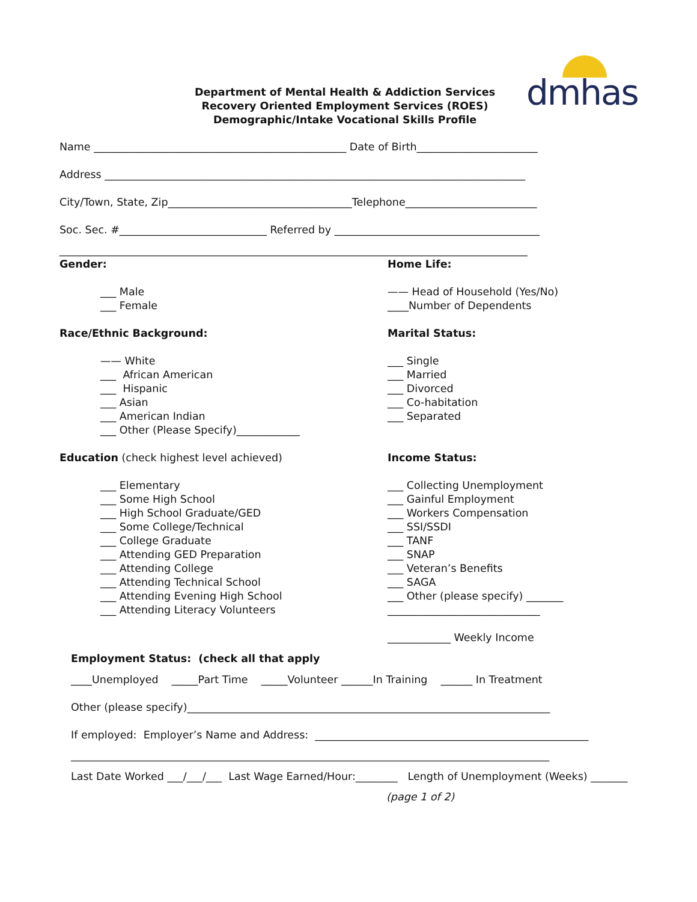dmhas
Department of Mental Health & Addiction Services
Recovery Oriented Employment Services (ROES)
Demographic/Intake Vocational Skills Profile
Name ________________________________________________ Date of Birth_______________________
Address ________________________________________________________________________________
City/Town, State, Zip___________________________________Telephone_________________________
Soc. Sec. #____________________________ Referred by _______________________________________
_________________________________________________________________________________________
Gender:
___ Male
___ Female
Race/Ethnic Background:
—— White
___ African American
___ Hispanic
___ Asian
___ American Indian
___ Other (Please Specify)____________
Education (check highest level achieved)
___ Elementary
___ Some High School
___ High School Graduate/GED
___ Some College/Technical
___ College Graduate
___ Attending GED Preparation
___ Attending College
___ Attending Technical School
___ Attending Evening High School
___ Attending Literacy Volunteers
Home Life:
—— Head of Household (Yes/No)
____Number of Dependents
Marital Status:
___ Single
___ Married
___ Divorced
___ Co-habitation
___ Separated
Income Status:
___ Collecting Unemployment
___ Gainful Employment
___ Workers Compensation
___ SSI/SSDI
___ TANF
___ SNAP
___ Veteran’s Benefits
___ SAGA
___ Other (please specify) _______
_____________________________
____________ Weekly Income
Employment Status: (check all that apply
____Unemployed _____Part Time _____Volunteer ______In Training ______ In Treatment
Other (please specify)_____________________________________________________________________
If employed: Employer’s Name and Address: ____________________________________________________
___________________________________________________________________________________________
Last Date Worked ___/___/___ Last Wage Earned/Hour:________ Length of Unemployment (Weeks) _______
(page 1 of 2)